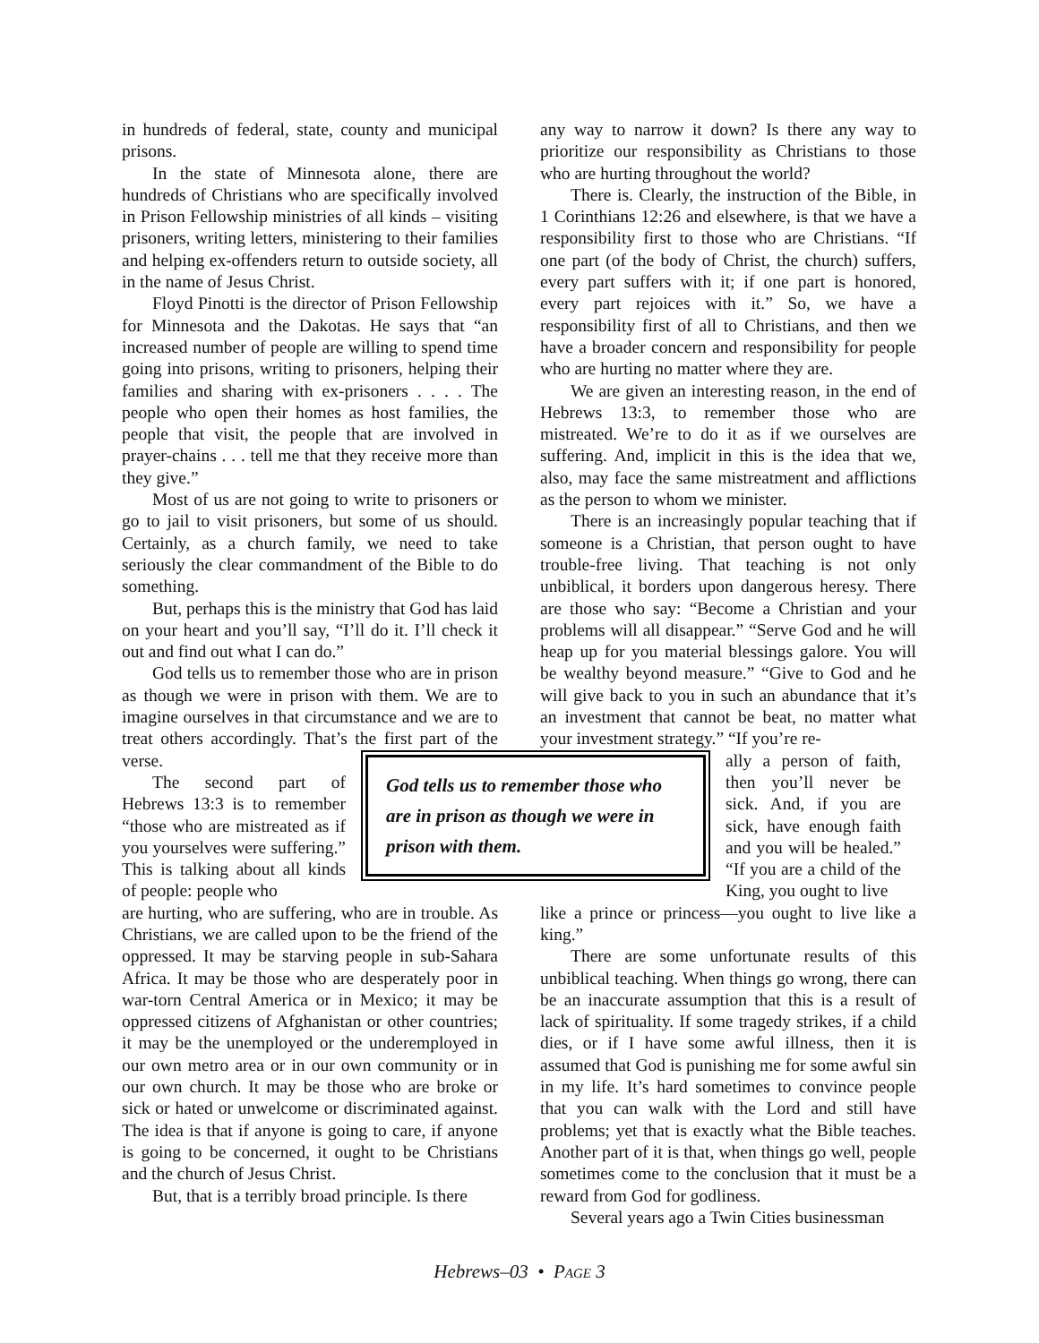in hundreds of federal, state, county and municipal prisons.
In the state of Minnesota alone, there are hundreds of Christians who are specifically involved in Prison Fellowship ministries of all kinds – visiting prisoners, writing letters, ministering to their families and helping ex-offenders return to outside society, all in the name of Jesus Christ.
Floyd Pinotti is the director of Prison Fellowship for Minnesota and the Dakotas. He says that “an increased number of people are willing to spend time going into prisons, writing to prisoners, helping their families and sharing with ex-prisoners . . . . The people who open their homes as host families, the people that visit, the people that are involved in prayer-chains . . . tell me that they receive more than they give.”
Most of us are not going to write to prisoners or go to jail to visit prisoners, but some of us should. Certainly, as a church family, we need to take seriously the clear commandment of the Bible to do something.
But, perhaps this is the ministry that God has laid on your heart and you’ll say, “I’ll do it. I’ll check it out and find out what I can do.”
God tells us to remember those who are in prison as though we were in prison with them. We are to imagine ourselves in that circumstance and we are to treat others accordingly. That’s the first part of the verse.
The second part of Hebrews 13:3 is to remember “those who are mistreated as if you yourselves were suffering.” This is talking about all kinds of people: people who
are hurting, who are suffering, who are in trouble. As Christians, we are called upon to be the friend of the oppressed. It may be starving people in sub-Sahara Africa. It may be those who are desperately poor in war-torn Central America or in Mexico; it may be oppressed citizens of Afghanistan or other countries; it may be the unemployed or the underemployed in our own metro area or in our own community or in our own church. It may be those who are broke or sick or hated or unwelcome or discriminated against. The idea is that if anyone is going to care, if anyone is going to be concerned, it ought to be Christians and the church of Jesus Christ.
But, that is a terribly broad principle. Is there
any way to narrow it down? Is there any way to prioritize our responsibility as Christians to those who are hurting throughout the world?
There is. Clearly, the instruction of the Bible, in 1 Corinthians 12:26 and elsewhere, is that we have a responsibility first to those who are Christians. “If one part (of the body of Christ, the church) suffers, every part suffers with it; if one part is honored, every part rejoices with it.” So, we have a responsibility first of all to Christians, and then we have a broader concern and responsibility for people who are hurting no matter where they are.
We are given an interesting reason, in the end of Hebrews 13:3, to remember those who are mistreated. We’re to do it as if we ourselves are suffering. And, implicit in this is the idea that we, also, may face the same mistreatment and afflictions as the person to whom we minister.
There is an increasingly popular teaching that if someone is a Christian, that person ought to have trouble-free living. That teaching is not only unbiblical, it borders upon dangerous heresy. There are those who say: “Become a Christian and your problems will all disappear.” “Serve God and he will heap up for you material blessings galore. You will be wealthy beyond measure.” “Give to God and he will give back to you in such an abundance that it’s an investment that cannot be beat, no matter what your investment strategy.” “If you’re re-
God tells us to remember those who are in prison as though we were in prison with them.
ally a person of faith, then you’ll never be sick. And, if you are sick, have enough faith and you will be healed.” “If you are a child of the King, you ought to live
like a prince or princess—you ought to live like a king.”
There are some unfortunate results of this unbiblical teaching. When things go wrong, there can be an inaccurate assumption that this is a result of lack of spirituality. If some tragedy strikes, if a child dies, or if I have some awful illness, then it is assumed that God is punishing me for some awful sin in my life. It’s hard sometimes to convince people that you can walk with the Lord and still have problems; yet that is exactly what the Bible teaches. Another part of it is that, when things go well, people sometimes come to the conclusion that it must be a reward from God for godliness.
Several years ago a Twin Cities businessman
Hebrews–03 • PAGE 3